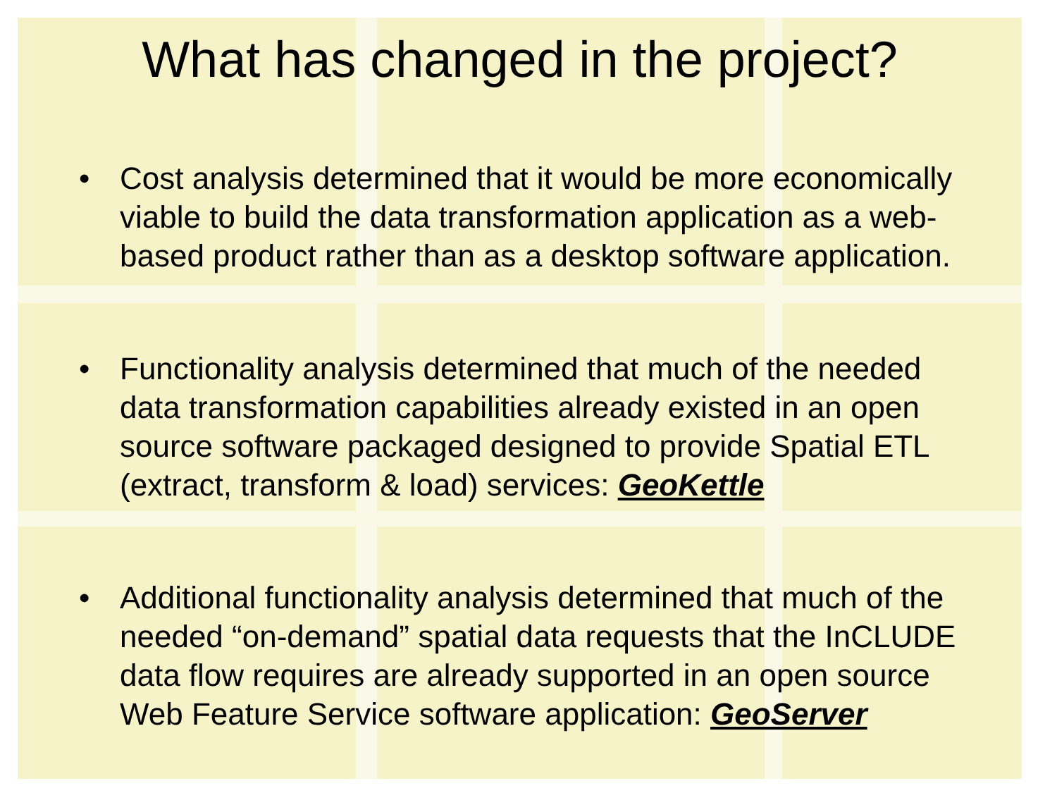What has changed in the project?
• Cost analysis determined that it would be more economically viable to build the data transformation application as a web-based product rather than as a desktop software application.
• Functionality analysis determined that much of the needed data transformation capabilities already existed in an open source software packaged designed to provide Spatial ETL (extract, transform & load) services: GeoKettle
• Additional functionality analysis determined that much of the needed “on-demand” spatial data requests that the InCLUDE data flow requires are already supported in an open source Web Feature Service software application: GeoServer